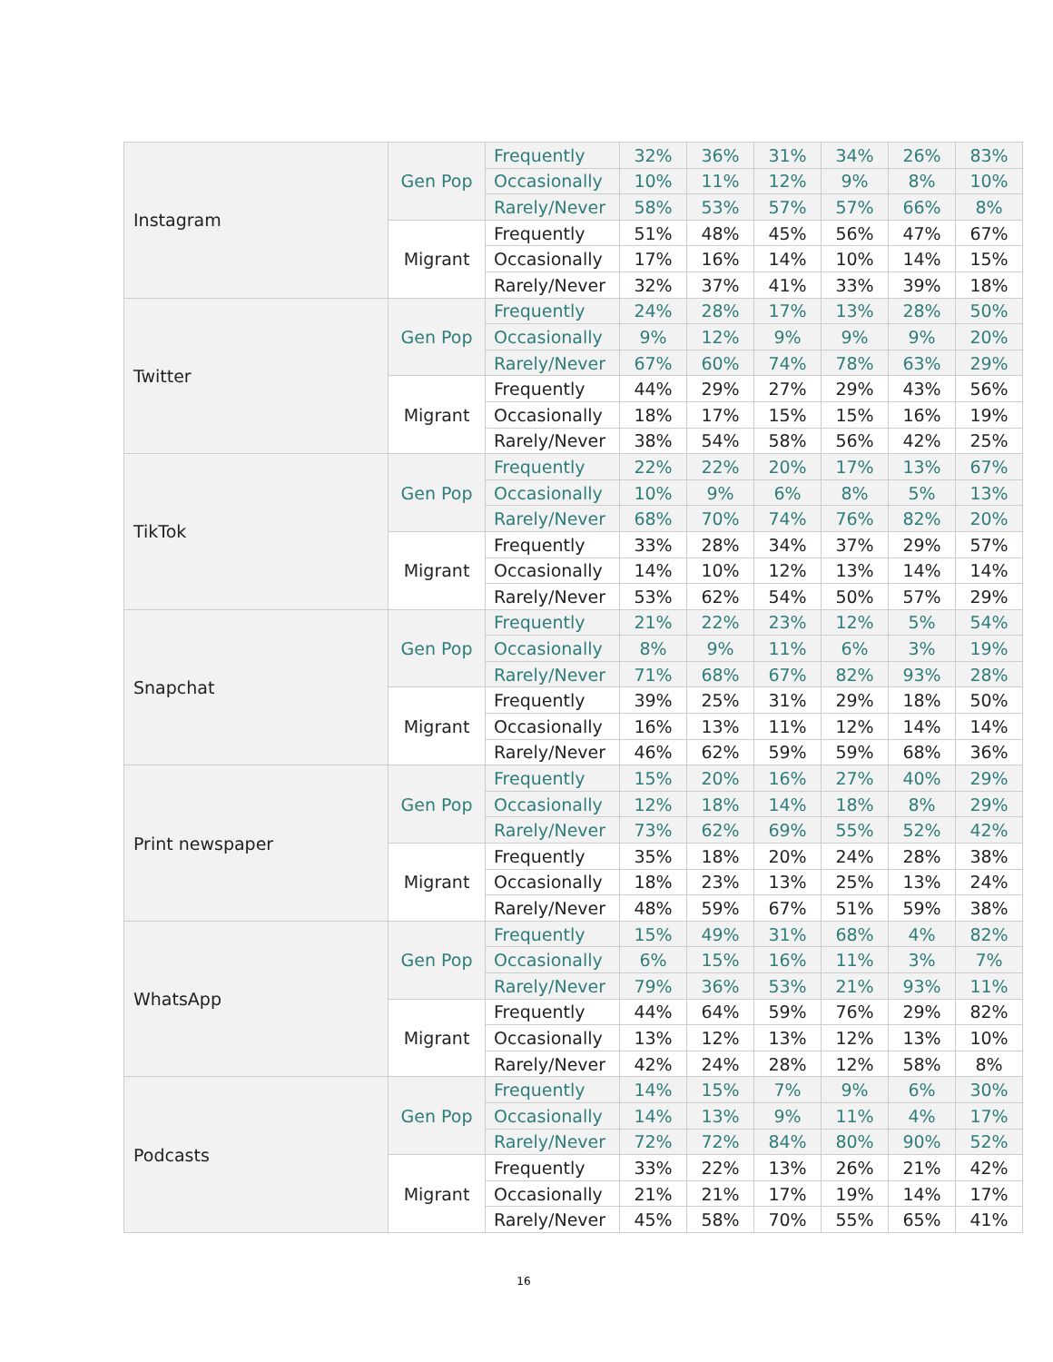| Instagram | Gen Pop | Frequently | 32% | 36% | 31% | 34% | 26% | 83% |
| | | Occasionally | 10% | 11% | 12% | 9% | 8% | 10% |
| | | Rarely/Never | 58% | 53% | 57% | 57% | 66% | 8% |
| | Migrant | Frequently | 51% | 48% | 45% | 56% | 47% | 67% |
| | | Occasionally | 17% | 16% | 14% | 10% | 14% | 15% |
| | | Rarely/Never | 32% | 37% | 41% | 33% | 39% | 18% |
| Twitter | Gen Pop | Frequently | 24% | 28% | 17% | 13% | 28% | 50% |
| | | Occasionally | 9% | 12% | 9% | 9% | 9% | 20% |
| | | Rarely/Never | 67% | 60% | 74% | 78% | 63% | 29% |
| | Migrant | Frequently | 44% | 29% | 27% | 29% | 43% | 56% |
| | | Occasionally | 18% | 17% | 15% | 15% | 16% | 19% |
| | | Rarely/Never | 38% | 54% | 58% | 56% | 42% | 25% |
| TikTok | Gen Pop | Frequently | 22% | 22% | 20% | 17% | 13% | 67% |
| | | Occasionally | 10% | 9% | 6% | 8% | 5% | 13% |
| | | Rarely/Never | 68% | 70% | 74% | 76% | 82% | 20% |
| | Migrant | Frequently | 33% | 28% | 34% | 37% | 29% | 57% |
| | | Occasionally | 14% | 10% | 12% | 13% | 14% | 14% |
| | | Rarely/Never | 53% | 62% | 54% | 50% | 57% | 29% |
| Snapchat | Gen Pop | Frequently | 21% | 22% | 23% | 12% | 5% | 54% |
| | | Occasionally | 8% | 9% | 11% | 6% | 3% | 19% |
| | | Rarely/Never | 71% | 68% | 67% | 82% | 93% | 28% |
| | Migrant | Frequently | 39% | 25% | 31% | 29% | 18% | 50% |
| | | Occasionally | 16% | 13% | 11% | 12% | 14% | 14% |
| | | Rarely/Never | 46% | 62% | 59% | 59% | 68% | 36% |
| Print newspaper | Gen Pop | Frequently | 15% | 20% | 16% | 27% | 40% | 29% |
| | | Occasionally | 12% | 18% | 14% | 18% | 8% | 29% |
| | | Rarely/Never | 73% | 62% | 69% | 55% | 52% | 42% |
| | Migrant | Frequently | 35% | 18% | 20% | 24% | 28% | 38% |
| | | Occasionally | 18% | 23% | 13% | 25% | 13% | 24% |
| | | Rarely/Never | 48% | 59% | 67% | 51% | 59% | 38% |
| WhatsApp | Gen Pop | Frequently | 15% | 49% | 31% | 68% | 4% | 82% |
| | | Occasionally | 6% | 15% | 16% | 11% | 3% | 7% |
| | | Rarely/Never | 79% | 36% | 53% | 21% | 93% | 11% |
| | Migrant | Frequently | 44% | 64% | 59% | 76% | 29% | 82% |
| | | Occasionally | 13% | 12% | 13% | 12% | 13% | 10% |
| | | Rarely/Never | 42% | 24% | 28% | 12% | 58% | 8% |
| Podcasts | Gen Pop | Frequently | 14% | 15% | 7% | 9% | 6% | 30% |
| | | Occasionally | 14% | 13% | 9% | 11% | 4% | 17% |
| | | Rarely/Never | 72% | 72% | 84% | 80% | 90% | 52% |
| | Migrant | Frequently | 33% | 22% | 13% | 26% | 21% | 42% |
| | | Occasionally | 21% | 21% | 17% | 19% | 14% | 17% |
| | | Rarely/Never | 45% | 58% | 70% | 55% | 65% | 41% |
16